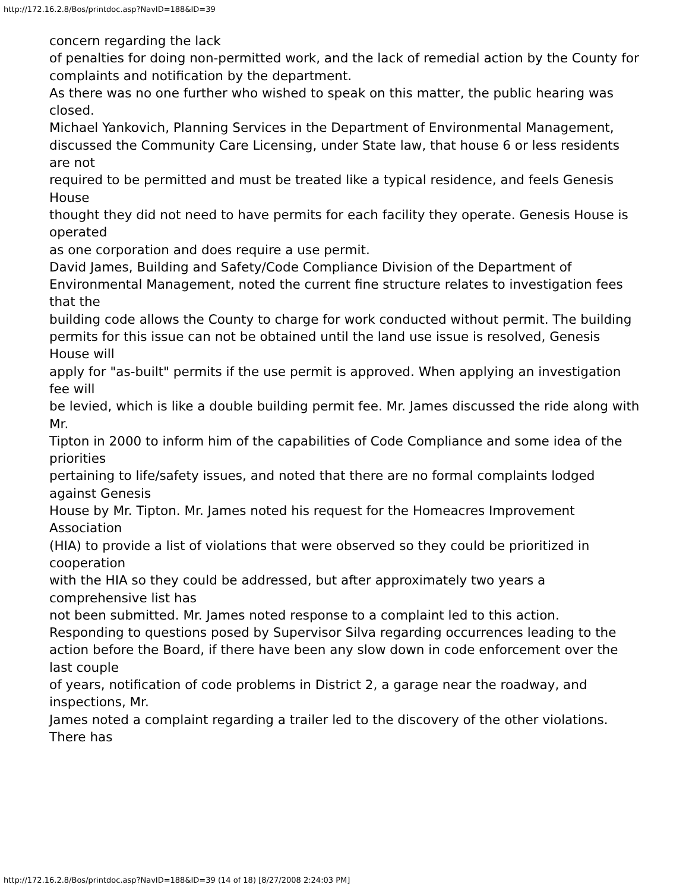http://172.16.2.8/Bos/printdoc.asp?NavID=188&ID=39
concern regarding the lack
of penalties for doing non-permitted work, and the lack of remedial action by the County for
complaints and notification by the department.
As there was no one further who wished to speak on this matter, the public hearing was
closed.
Michael Yankovich, Planning Services in the Department of Environmental Management,
discussed the Community Care Licensing, under State law, that house 6 or less residents are not
required to be permitted and must be treated like a typical residence, and feels Genesis House
thought they did not need to have permits for each facility they operate. Genesis House is operated
as one corporation and does require a use permit.
David James, Building and Safety/Code Compliance Division of the Department of
Environmental Management, noted the current fine structure relates to investigation fees that the
building code allows the County to charge for work conducted without permit. The building
permits for this issue can not be obtained until the land use issue is resolved, Genesis House will
apply for "as-built" permits if the use permit is approved. When applying an investigation fee will
be levied, which is like a double building permit fee. Mr. James discussed the ride along with Mr.
Tipton in 2000 to inform him of the capabilities of Code Compliance and some idea of the priorities
pertaining to life/safety issues, and noted that there are no formal complaints lodged against Genesis
House by Mr. Tipton. Mr. James noted his request for the Homeacres Improvement Association
(HIA) to provide a list of violations that were observed so they could be prioritized in cooperation
with the HIA so they could be addressed, but after approximately two years a comprehensive list has
not been submitted. Mr. James noted response to a complaint led to this action.
Responding to questions posed by Supervisor Silva regarding occurrences leading to the
action before the Board, if there have been any slow down in code enforcement over the last couple
of years, notification of code problems in District 2, a garage near the roadway, and inspections, Mr.
James noted a complaint regarding a trailer led to the discovery of the other violations. There has
http://172.16.2.8/Bos/printdoc.asp?NavID=188&ID=39 (14 of 18) [8/27/2008 2:24:03 PM]